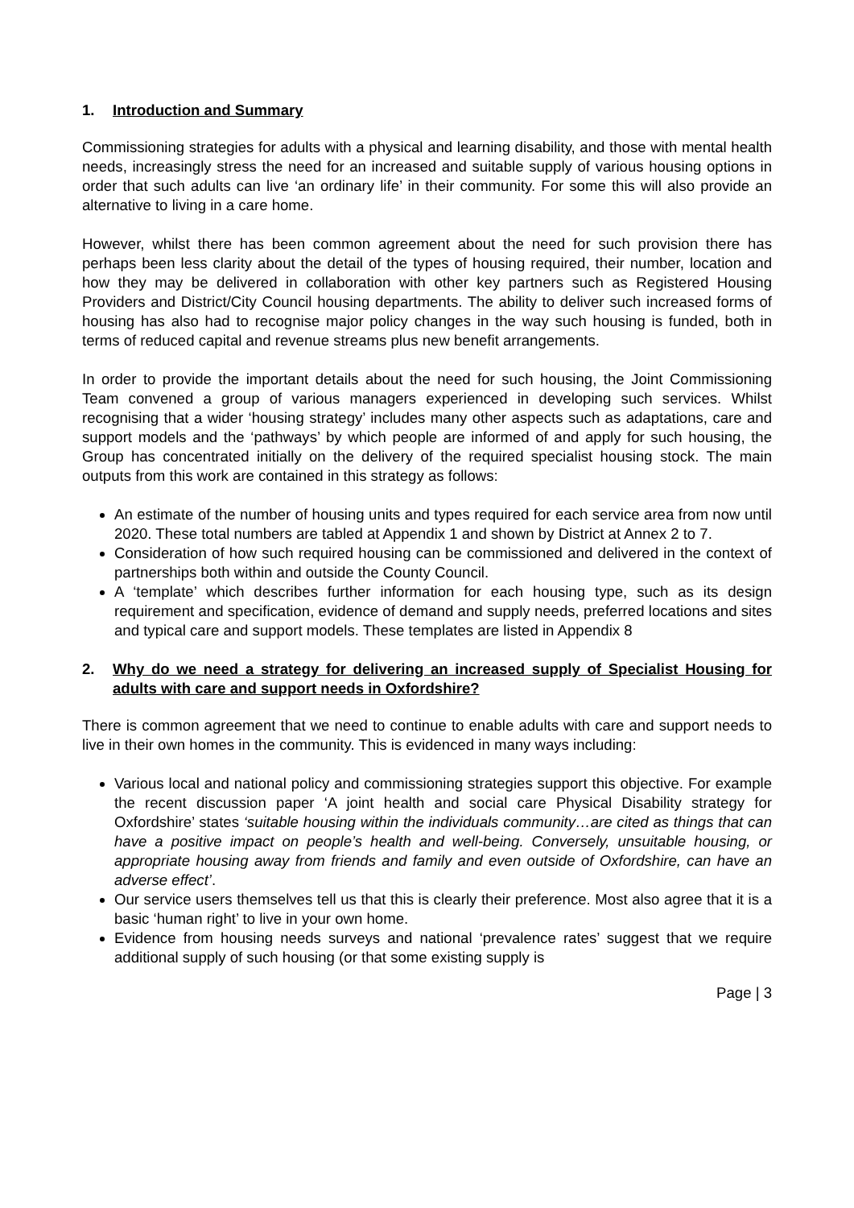1. Introduction and Summary
Commissioning strategies for adults with a physical and learning disability, and those with mental health needs, increasingly stress the need for an increased and suitable supply of various housing options in order that such adults can live ‘an ordinary life’ in their community. For some this will also provide an alternative to living in a care home.
However, whilst there has been common agreement about the need for such provision there has perhaps been less clarity about the detail of the types of housing required, their number, location and how they may be delivered in collaboration with other key partners such as Registered Housing Providers and District/City Council housing departments. The ability to deliver such increased forms of housing has also had to recognise major policy changes in the way such housing is funded, both in terms of reduced capital and revenue streams plus new benefit arrangements.
In order to provide the important details about the need for such housing, the Joint Commissioning Team convened a group of various managers experienced in developing such services. Whilst recognising that a wider ‘housing strategy’ includes many other aspects such as adaptations, care and support models and the ‘pathways’ by which people are informed of and apply for such housing, the Group has concentrated initially on the delivery of the required specialist housing stock. The main outputs from this work are contained in this strategy as follows:
An estimate of the number of housing units and types required for each service area from now until 2020. These total numbers are tabled at Appendix 1 and shown by District at Annex 2 to 7.
Consideration of how such required housing can be commissioned and delivered in the context of partnerships both within and outside the County Council.
A ‘template’ which describes further information for each housing type, such as its design requirement and specification, evidence of demand and supply needs, preferred locations and sites and typical care and support models. These templates are listed in Appendix 8
2. Why do we need a strategy for delivering an increased supply of Specialist Housing for adults with care and support needs in Oxfordshire?
There is common agreement that we need to continue to enable adults with care and support needs to live in their own homes in the community. This is evidenced in many ways including:
Various local and national policy and commissioning strategies support this objective. For example the recent discussion paper ‘A joint health and social care Physical Disability strategy for Oxfordshire’ states ‘suitable housing within the individuals community…are cited as things that can have a positive impact on people’s health and well-being. Conversely, unsuitable housing, or appropriate housing away from friends and family and even outside of Oxfordshire, can have an adverse effect’.
Our service users themselves tell us that this is clearly their preference. Most also agree that it is a basic ‘human right’ to live in your own home.
Evidence from housing needs surveys and national ‘prevalence rates’ suggest that we require additional supply of such housing (or that some existing supply is
Page | 3